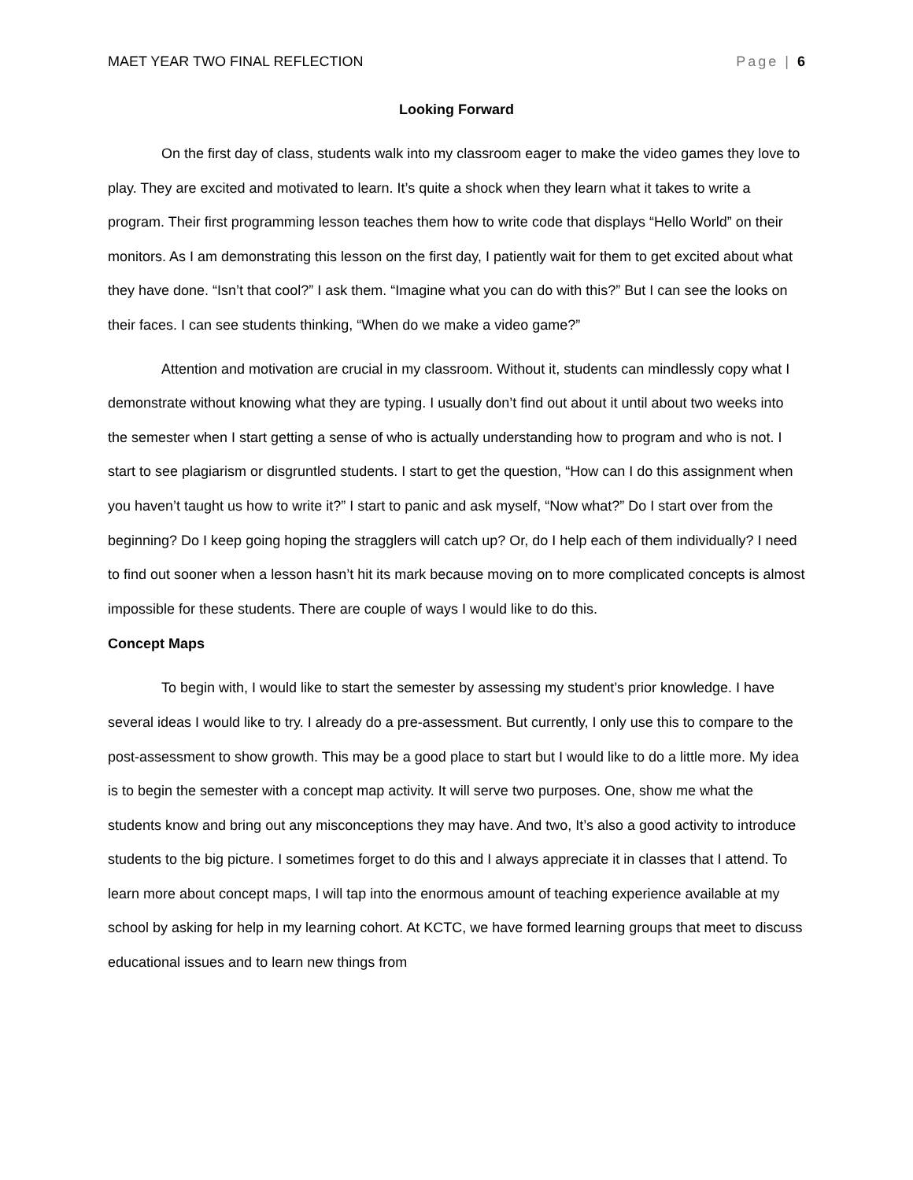MAET YEAR TWO FINAL REFLECTION Page | 6
Looking Forward
On the first day of class, students walk into my classroom eager to make the video games they love to play. They are excited and motivated to learn. It’s quite a shock when they learn what it takes to write a program. Their first programming lesson teaches them how to write code that displays “Hello World” on their monitors. As I am demonstrating this lesson on the first day, I patiently wait for them to get excited about what they have done. “Isn’t that cool?” I ask them. “Imagine what you can do with this?” But I can see the looks on their faces. I can see students thinking, “When do we make a video game?”
Attention and motivation are crucial in my classroom. Without it, students can mindlessly copy what I demonstrate without knowing what they are typing. I usually don’t find out about it until about two weeks into the semester when I start getting a sense of who is actually understanding how to program and who is not. I start to see plagiarism or disgruntled students. I start to get the question, “How can I do this assignment when you haven’t taught us how to write it?” I start to panic and ask myself, “Now what?” Do I start over from the beginning? Do I keep going hoping the stragglers will catch up? Or, do I help each of them individually? I need to find out sooner when a lesson hasn’t hit its mark because moving on to more complicated concepts is almost impossible for these students. There are couple of ways I would like to do this.
Concept Maps
To begin with, I would like to start the semester by assessing my student’s prior knowledge. I have several ideas I would like to try. I already do a pre-assessment. But currently, I only use this to compare to the post-assessment to show growth. This may be a good place to start but I would like to do a little more. My idea is to begin the semester with a concept map activity. It will serve two purposes. One, show me what the students know and bring out any misconceptions they may have. And two, It’s also a good activity to introduce students to the big picture. I sometimes forget to do this and I always appreciate it in classes that I attend. To learn more about concept maps, I will tap into the enormous amount of teaching experience available at my school by asking for help in my learning cohort. At KCTC, we have formed learning groups that meet to discuss educational issues and to learn new things from